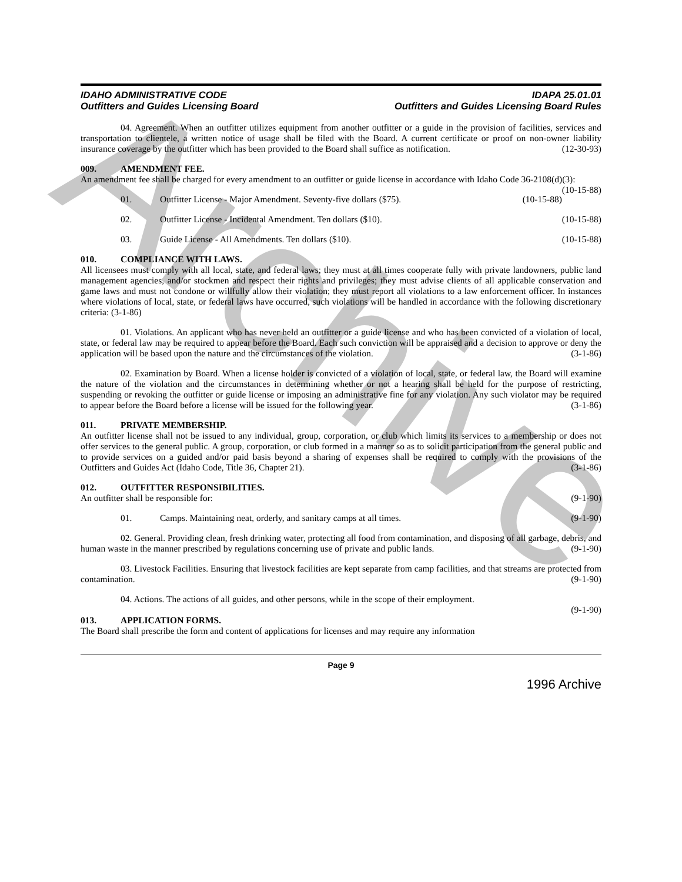Archive
IDAHO ADMINISTRATIVE CODE
Outfitters and Guides Licensing Board
IDAPA 25.01.01
Outfitters and Guides Licensing Board Rules
04. Agreement. When an outfitter utilizes equipment from another outfitter or a guide in the provision of facilities, services and transportation to clientele, a written notice of usage shall be filed with the Board. A current certificate or proof on non-owner liability insurance coverage by the outfitter which has been provided to the Board shall suffice as notification. (12-30-93)
009. AMENDMENT FEE.
An amendment fee shall be charged for every amendment to an outfitter or guide license in accordance with Idaho Code 36-2108(d)(3): (10-15-88)
01. Outfitter License - Major Amendment. Seventy-five dollars ($75). (10-15-88)
02. Outfitter License - Incidental Amendment. Ten dollars ($10). (10-15-88)
03. Guide License - All Amendments. Ten dollars ($10). (10-15-88)
010. COMPLIANCE WITH LAWS.
All licensees must comply with all local, state, and federal laws; they must at all times cooperate fully with private landowners, public land management agencies, and/or stockmen and respect their rights and privileges; they must advise clients of all applicable conservation and game laws and must not condone or willfully allow their violation; they must report all violations to a law enforcement officer. In instances where violations of local, state, or federal laws have occurred, such violations will be handled in accordance with the following discretionary criteria: (3-1-86)
01. Violations. An applicant who has never held an outfitter or a guide license and who has been convicted of a violation of local, state, or federal law may be required to appear before the Board. Each such conviction will be appraised and a decision to approve or deny the application will be based upon the nature and the circumstances of the violation. (3-1-86)
02. Examination by Board. When a license holder is convicted of a violation of local, state, or federal law, the Board will examine the nature of the violation and the circumstances in determining whether or not a hearing shall be held for the purpose of restricting, suspending or revoking the outfitter or guide license or imposing an administrative fine for any violation. Any such violator may be required to appear before the Board before a license will be issued for the following year. (3-1-86)
011. PRIVATE MEMBERSHIP.
An outfitter license shall not be issued to any individual, group, corporation, or club which limits its services to a membership or does not offer services to the general public. A group, corporation, or club formed in a manner so as to solicit participation from the general public and to provide services on a guided and/or paid basis beyond a sharing of expenses shall be required to comply with the provisions of the Outfitters and Guides Act (Idaho Code, Title 36, Chapter 21). (3-1-86)
012. OUTFITTER RESPONSIBILITIES.
An outfitter shall be responsible for: (9-1-90)
01. Camps. Maintaining neat, orderly, and sanitary camps at all times. (9-1-90)
02. General. Providing clean, fresh drinking water, protecting all food from contamination, and disposing of all garbage, debris, and human waste in the manner prescribed by regulations concerning use of private and public lands. (9-1-90)
03. Livestock Facilities. Ensuring that livestock facilities are kept separate from camp facilities, and that streams are protected from contamination. (9-1-90)
04. Actions. The actions of all guides, and other persons, while in the scope of their employment.
(9-1-90)
013. APPLICATION FORMS.
The Board shall prescribe the form and content of applications for licenses and may require any information
Page 9
1996 Archive